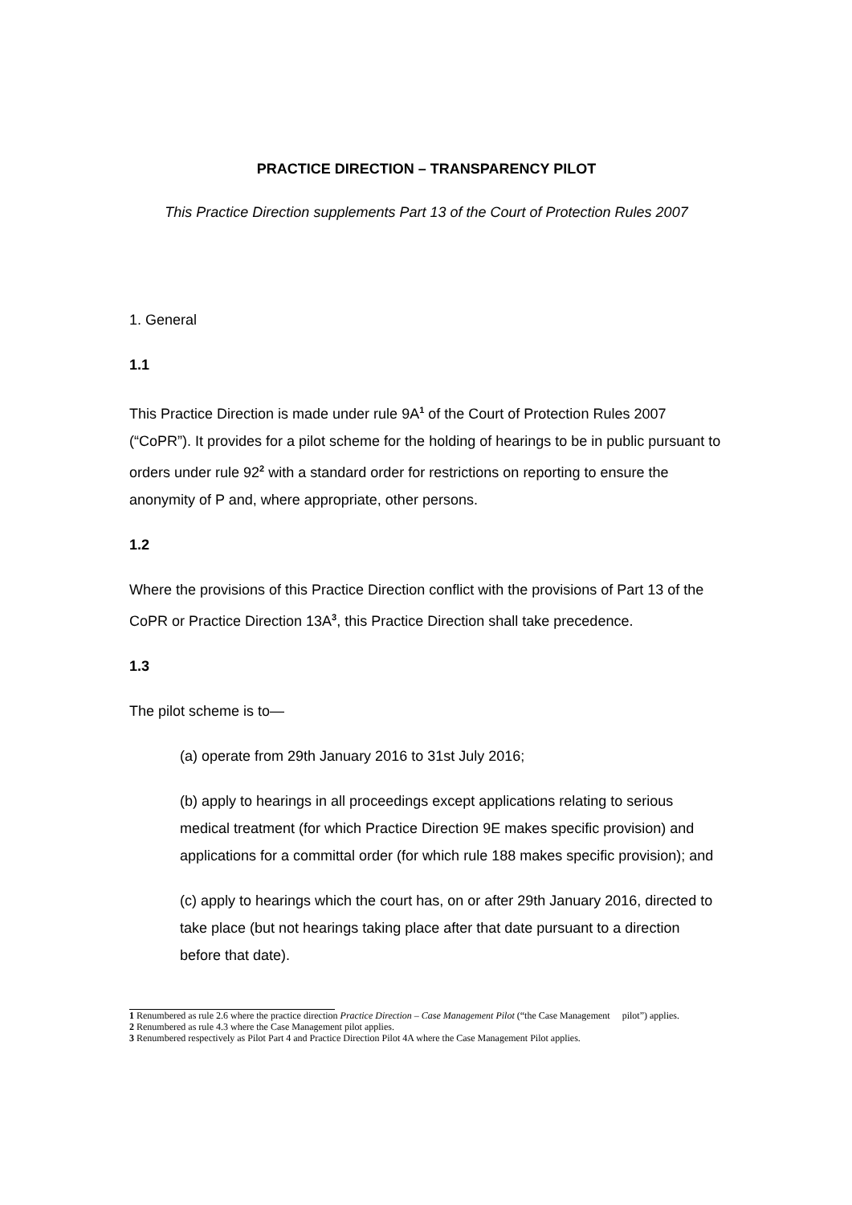PRACTICE DIRECTION – TRANSPARENCY PILOT
This Practice Direction supplements Part 13 of the Court of Protection Rules 2007
1. General
1.1
This Practice Direction is made under rule 9A<sup>1</sup> of the Court of Protection Rules 2007 (“CoPR”). It provides for a pilot scheme for the holding of hearings to be in public pursuant to orders under rule 92<sup>2</sup> with a standard order for restrictions on reporting to ensure the anonymity of P and, where appropriate, other persons.
1.2
Where the provisions of this Practice Direction conflict with the provisions of Part 13 of the CoPR or Practice Direction 13A<sup>3</sup>, this Practice Direction shall take precedence.
1.3
The pilot scheme is to—
(a) operate from 29th January 2016 to 31st July 2016;
(b) apply to hearings in all proceedings except applications relating to serious medical treatment (for which Practice Direction 9E makes specific provision) and applications for a committal order (for which rule 188 makes specific provision); and
(c) apply to hearings which the court has, on or after 29th January 2016, directed to take place (but not hearings taking place after that date pursuant to a direction before that date).
1 Renumbered as rule 2.6 where the practice direction Practice Direction – Case Management Pilot (“the Case Management pilot”) applies.
2 Renumbered as rule 4.3 where the Case Management pilot applies.
3 Renumbered respectively as Pilot Part 4 and Practice Direction Pilot 4A where the Case Management Pilot applies.